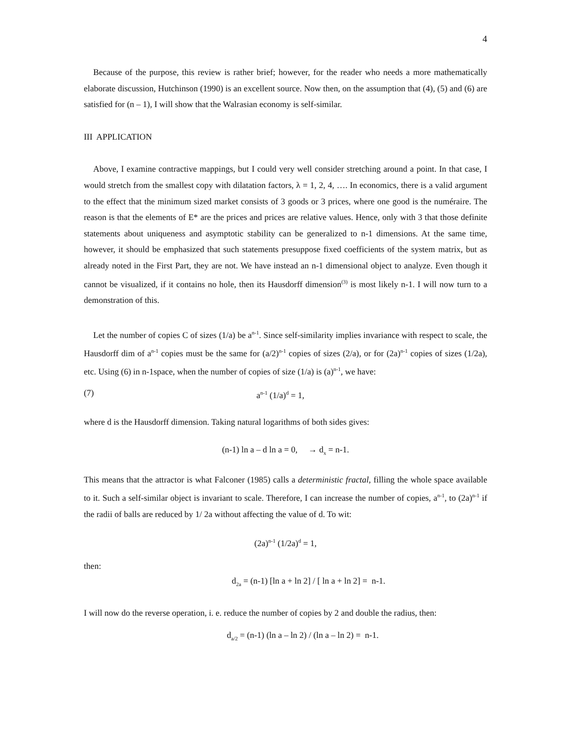4
Because of the purpose, this review is rather brief; however, for the reader who needs a more mathematically elaborate discussion, Hutchinson (1990) is an excellent source. Now then, on the assumption that (4), (5) and (6) are satisfied for (n – 1), I will show that the Walrasian economy is self-similar.
III APPLICATION
Above, I examine contractive mappings, but I could very well consider stretching around a point. In that case, I would stretch from the smallest copy with dilatation factors, λ = 1, 2, 4, …. In economics, there is a valid argument to the effect that the minimum sized market consists of 3 goods or 3 prices, where one good is the numéraire. The reason is that the elements of E* are the prices and prices are relative values. Hence, only with 3 that those definite statements about uniqueness and asymptotic stability can be generalized to n-1 dimensions. At the same time, however, it should be emphasized that such statements presuppose fixed coefficients of the system matrix, but as already noted in the First Part, they are not. We have instead an n-1 dimensional object to analyze. Even though it cannot be visualized, if it contains no hole, then its Hausdorff dimension<sup>(3)</sup> is most likely n-1. I will now turn to a demonstration of this.
Let the number of copies C of sizes (1/a) be a<sup>n-1</sup>. Since self-similarity implies invariance with respect to scale, the Hausdorff dim of a<sup>n-1</sup> copies must be the same for (a/2)<sup>n-1</sup> copies of sizes (2/a), or for (2a)<sup>n-1</sup> copies of sizes (1/2a), etc. Using (6) in n-1space, when the number of copies of size (1/a) is (a)<sup>n-1</sup>, we have:
(7) a<sup>n-1</sup> (1/a)<sup>d</sup> = 1,
where d is the Hausdorff dimension. Taking natural logarithms of both sides gives:
(n-1) ln a – d ln a = 0, → d<sub>x</sub> = n-1.
This means that the attractor is what Falconer (1985) calls a deterministic fractal, filling the whole space available to it. Such a self-similar object is invariant to scale. Therefore, I can increase the number of copies, a<sup>n-1</sup>, to (2a)<sup>n-1</sup> if the radii of balls are reduced by 1/ 2a without affecting the value of d. To wit:
(2a)<sup>n-1</sup> (1/2a)<sup>d</sup> = 1,
then:
d<sub>2a</sub> = (n-1) [ln a + ln 2] / [ ln a + ln 2] = n-1.
I will now do the reverse operation, i. e. reduce the number of copies by 2 and double the radius, then:
d<sub>a/2</sub> = (n-1) (ln a – ln 2) / (ln a – ln 2) = n-1.